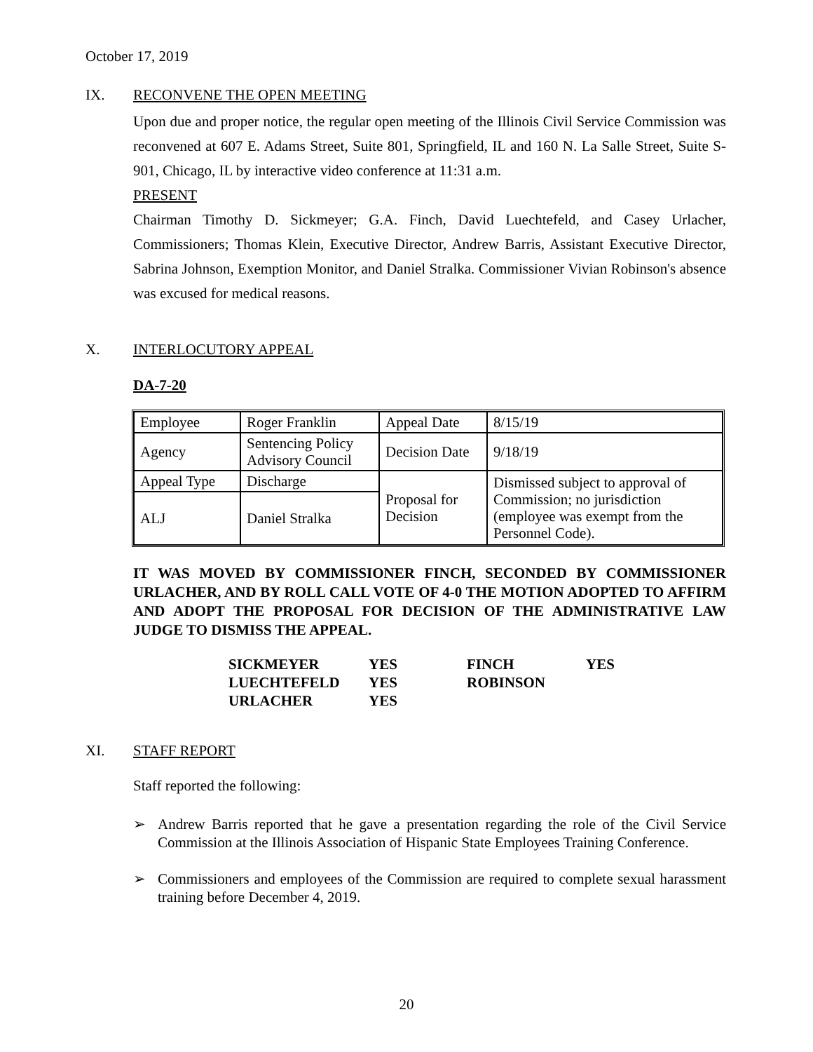October 17, 2019
IX. RECONVENE THE OPEN MEETING
Upon due and proper notice, the regular open meeting of the Illinois Civil Service Commission was reconvened at 607 E. Adams Street, Suite 801, Springfield, IL and 160 N. La Salle Street, Suite S-901, Chicago, IL by interactive video conference at 11:31 a.m.
PRESENT
Chairman Timothy D. Sickmeyer; G.A. Finch, David Luechtefeld, and Casey Urlacher, Commissioners; Thomas Klein, Executive Director, Andrew Barris, Assistant Executive Director, Sabrina Johnson, Exemption Monitor, and Daniel Stralka. Commissioner Vivian Robinson's absence was excused for medical reasons.
X. INTERLOCUTORY APPEAL
DA-7-20
| Employee | Roger Franklin | Appeal Date | 8/15/19 |
| Agency | Sentencing Policy Advisory Council | Decision Date | 9/18/19 |
| Appeal Type | Discharge | Proposal for Decision | Dismissed subject to approval of Commission; no jurisdiction (employee was exempt from the Personnel Code). |
| ALJ | Daniel Stralka | | |
IT WAS MOVED BY COMMISSIONER FINCH, SECONDED BY COMMISSIONER URLACHER, AND BY ROLL CALL VOTE OF 4-0 THE MOTION ADOPTED TO AFFIRM AND ADOPT THE PROPOSAL FOR DECISION OF THE ADMINISTRATIVE LAW JUDGE TO DISMISS THE APPEAL.
| SICKMEYER | YES | FINCH | YES |
| LUECHTEFELD | YES | ROBINSON | |
| URLACHER | YES | | |
XI. STAFF REPORT
Staff reported the following:
➢ Andrew Barris reported that he gave a presentation regarding the role of the Civil Service Commission at the Illinois Association of Hispanic State Employees Training Conference.
➢ Commissioners and employees of the Commission are required to complete sexual harassment training before December 4, 2019.
20